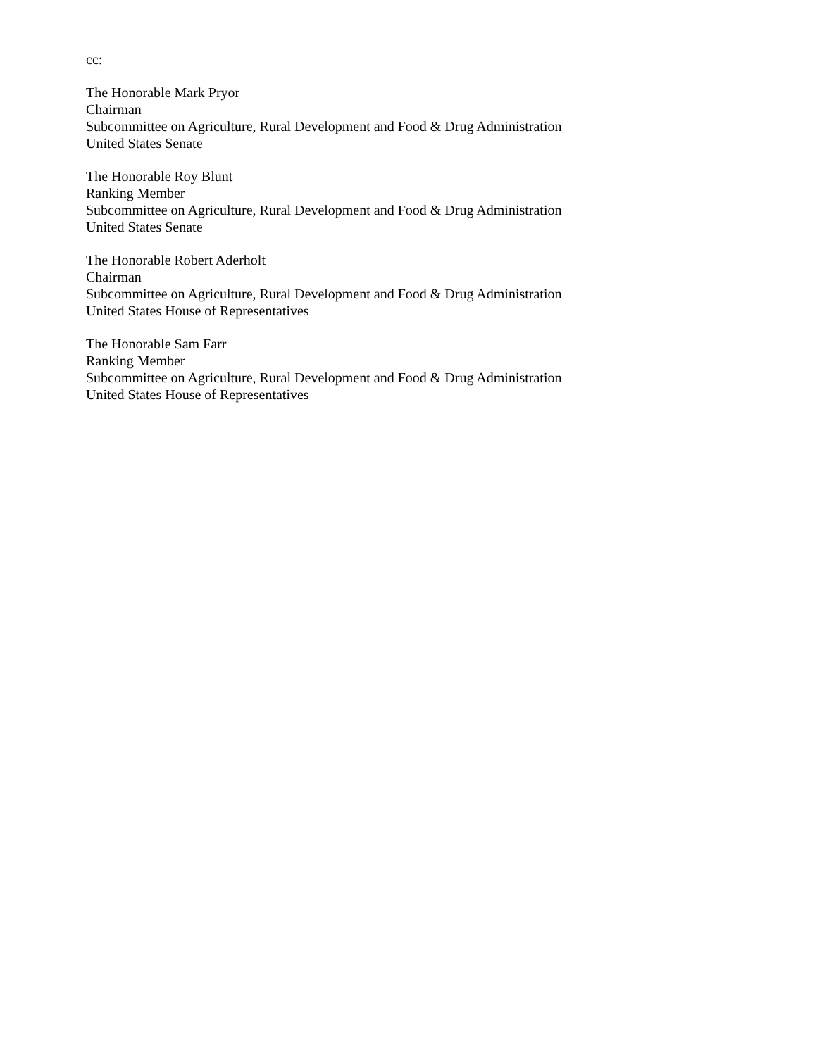cc:
The Honorable Mark Pryor
Chairman
Subcommittee on Agriculture, Rural Development and Food & Drug Administration
United States Senate
The Honorable Roy Blunt
Ranking Member
Subcommittee on Agriculture, Rural Development and Food & Drug Administration
United States Senate
The Honorable Robert Aderholt
Chairman
Subcommittee on Agriculture, Rural Development and Food & Drug Administration
United States House of Representatives
The Honorable Sam Farr
Ranking Member
Subcommittee on Agriculture, Rural Development and Food & Drug Administration
United States House of Representatives